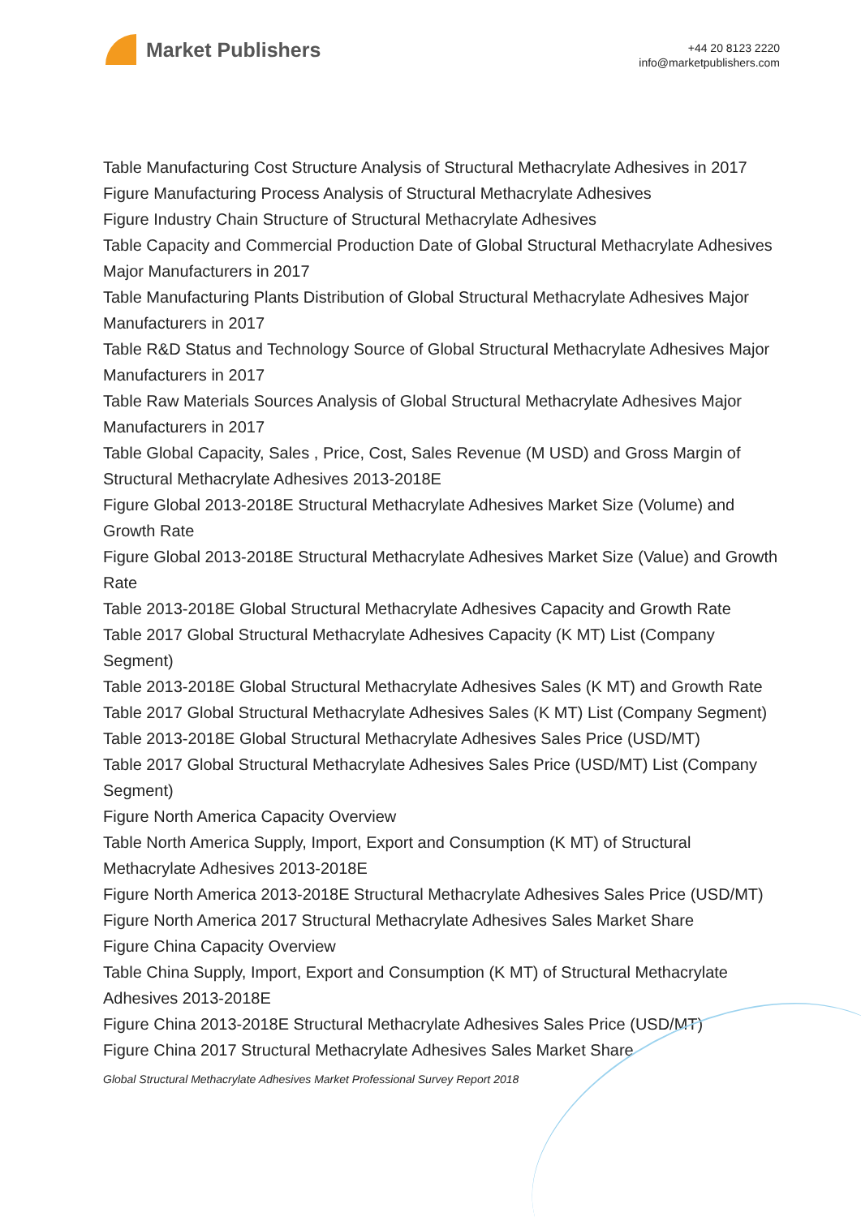Market Publishers
+44 20 8123 2220
info@marketpublishers.com
Table Manufacturing Cost Structure Analysis of Structural Methacrylate Adhesives in 2017
Figure Manufacturing Process Analysis of Structural Methacrylate Adhesives
Figure Industry Chain Structure of Structural Methacrylate Adhesives
Table Capacity and Commercial Production Date of Global Structural Methacrylate Adhesives Major Manufacturers in 2017
Table Manufacturing Plants Distribution of Global Structural Methacrylate Adhesives Major Manufacturers in 2017
Table R&D Status and Technology Source of Global Structural Methacrylate Adhesives Major Manufacturers in 2017
Table Raw Materials Sources Analysis of Global Structural Methacrylate Adhesives Major Manufacturers in 2017
Table Global Capacity, Sales , Price, Cost, Sales Revenue (M USD) and Gross Margin of Structural Methacrylate Adhesives 2013-2018E
Figure Global 2013-2018E Structural Methacrylate Adhesives Market Size (Volume) and Growth Rate
Figure Global 2013-2018E Structural Methacrylate Adhesives Market Size (Value) and Growth Rate
Table 2013-2018E Global Structural Methacrylate Adhesives Capacity and Growth Rate
Table 2017 Global Structural Methacrylate Adhesives Capacity (K MT) List (Company Segment)
Table 2013-2018E Global Structural Methacrylate Adhesives Sales (K MT) and Growth Rate
Table 2017 Global Structural Methacrylate Adhesives Sales (K MT) List (Company Segment)
Table 2013-2018E Global Structural Methacrylate Adhesives Sales Price (USD/MT)
Table 2017 Global Structural Methacrylate Adhesives Sales Price (USD/MT) List (Company Segment)
Figure North America Capacity Overview
Table North America Supply, Import, Export and Consumption (K MT) of Structural Methacrylate Adhesives 2013-2018E
Figure North America 2013-2018E Structural Methacrylate Adhesives Sales Price (USD/MT)
Figure North America 2017 Structural Methacrylate Adhesives Sales Market Share
Figure China Capacity Overview
Table China Supply, Import, Export and Consumption (K MT) of Structural Methacrylate Adhesives 2013-2018E
Figure China 2013-2018E Structural Methacrylate Adhesives Sales Price (USD/MT)
Figure China 2017 Structural Methacrylate Adhesives Sales Market Share
Global Structural Methacrylate Adhesives Market Professional Survey Report 2018